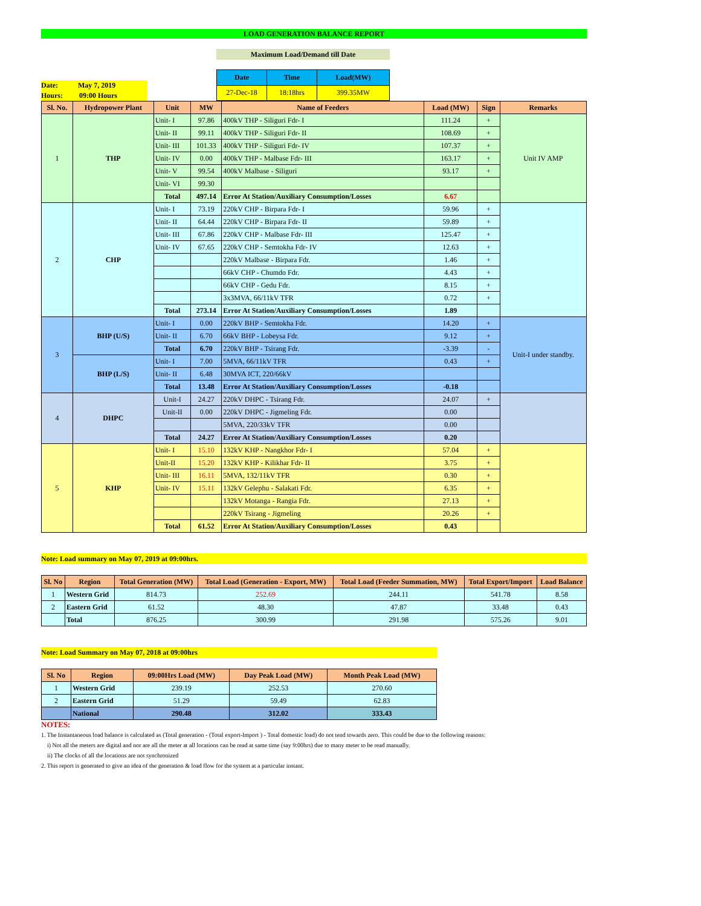LOAD GENERATION BALANCE REPORT
Maximum Load/Demand till Date
Date: May 7, 2019
Hours: 09:00 Hours
| Date | Time | Load(MW) |
| --- | --- | --- |
| 27-Dec-18 | 18:18hrs | 399.35MW |
| Sl. No. | Hydropower Plant | Unit | MW | Name of Feeders | Load (MW) | Sign | Remarks |
| --- | --- | --- | --- | --- | --- | --- | --- |
| 1 | THP | Unit- I | 97.86 | 400kV THP - Siliguri Fdr- I | 111.24 | + | Unit IV AMP |
| | | Unit- II | 99.11 | 400kV THP - Siliguri Fdr- II | 108.69 | + | |
| | | Unit- III | 101.33 | 400kV THP - Siliguri Fdr- IV | 107.37 | + | |
| | | Unit- IV | 0.00 | 400kV THP - Malbase Fdr- III | 163.17 | + | |
| | | Unit- V | 99.54 | 400kV Malbase - Siliguri | 93.17 | + | |
| | | Unit- VI | 99.30 | | | | |
| | | Total | 497.14 | Error At Station/Auxiliary Consumption/Losses | 6.67 | | |
| 2 | CHP | Unit- I | 73.19 | 220kV CHP - Birpara Fdr- I | 59.96 | + | |
| | | Unit- II | 64.44 | 220kV CHP - Birpara Fdr- II | 59.89 | + | |
| | | Unit- III | 67.86 | 220kV CHP - Malbase Fdr- III | 125.47 | + | |
| | | Unit- IV | 67.65 | 220kV CHP - Semtokha Fdr- IV | 12.63 | + | |
| | | | | 220kV Malbase - Birpara Fdr. | 1.46 | + | |
| | | | | 66kV CHP - Chumdo Fdr. | 4.43 | + | |
| | | | | 66kV CHP - Gedu Fdr. | 8.15 | + | |
| | | | | 3x3MVA, 66/11kV TFR | 0.72 | + | |
| | | Total | 273.14 | Error At Station/Auxiliary Consumption/Losses | 1.89 | | |
| 3 | BHP (U/S) | Unit- I | 0.00 | 220kV BHP - Semtokha Fdr. | 14.20 | + | Unit-I under standby. |
| | | Unit- II | 6.70 | 66kV BHP - Lobeysa Fdr. | 9.12 | + | |
| | | Total | 6.70 | 220kV BHP - Tsirang Fdr. | -3.39 | - | |
| | BHP (L/S) | Unit- I | 7.00 | 5MVA, 66/11kV TFR | 0.43 | + | |
| | | Unit- II | 6.48 | 30MVA ICT, 220/66kV | | | |
| | | Total | 13.48 | Error At Station/Auxiliary Consumption/Losses | -0.18 | | |
| 4 | DHPC | Unit-I | 24.27 | 220kV DHPC - Tsirang Fdr. | 24.07 | + | |
| | | Unit-II | 0.00 | 220kV DHPC - Jigmeling Fdr. | 0.00 | | |
| | | | | 5MVA, 220/33kV TFR | 0.00 | | |
| | | Total | 24.27 | Error At Station/Auxiliary Consumption/Losses | 0.20 | | |
| 5 | KHP | Unit- I | 15.10 | 132kV KHP - Nangkhor Fdr- I | 57.04 | + | |
| | | Unit-II | 15.20 | 132kV KHP - Kilikhar Fdr- II | 3.75 | + | |
| | | Unit- III | 16.11 | 5MVA, 132/11kV TFR | 0.30 | + | |
| | | Unit- IV | 15.11 | 132kV Gelephu - Salakati Fdr. | 6.35 | + | |
| | | | | 132kV Motanga - Rangia Fdr. | 27.13 | + | |
| | | | | 220kV Tsirang - Jigmeling | 20.26 | + | |
| | | Total | 61.52 | Error At Station/Auxiliary Consumption/Losses | 0.43 | | |
Note: Load summary on May 07, 2019 at 09:00hrs.
| Sl. No | Region | Total Generation (MW) | Total Load (Generation - Export, MW) | Total Load (Feeder Summation, MW) | Total Export/Import | Load Balance |
| --- | --- | --- | --- | --- | --- | --- |
| 1 | Western Grid | 814.73 | 252.69 | 244.11 | 541.78 | 8.58 |
| 2 | Eastern Grid | 61.52 | 48.30 | 47.87 | 33.48 | 0.43 |
| | Total | 876.25 | 300.99 | 291.98 | 575.26 | 9.01 |
Note: Load Summary on May 07, 2018 at 09:00hrs
| Sl. No | Region | 09:00Hrs Load (MW) | Day Peak Load (MW) | Month Peak Load (MW) |
| --- | --- | --- | --- | --- |
| 1 | Western Grid | 239.19 | 252.53 | 270.60 |
| 2 | Eastern Grid | 51.29 | 59.49 | 62.83 |
| | National | 290.48 | 312.02 | 333.43 |
NOTES:
1. The Instantaneous load balance is calculated as (Total generation - (Total export-Import ) - Total domestic load) do not tend towards zero. This could be due to the following reasons:
i) Not all the meters are digital and nor are all the meter at all locations can be read at same time (say 9:00hrs) due to many meter to be read manually.
ii) The clocks of all the locations are not synchronized
2. This report is generated to give an idea of the generation & load flow for the system at a particular instant.